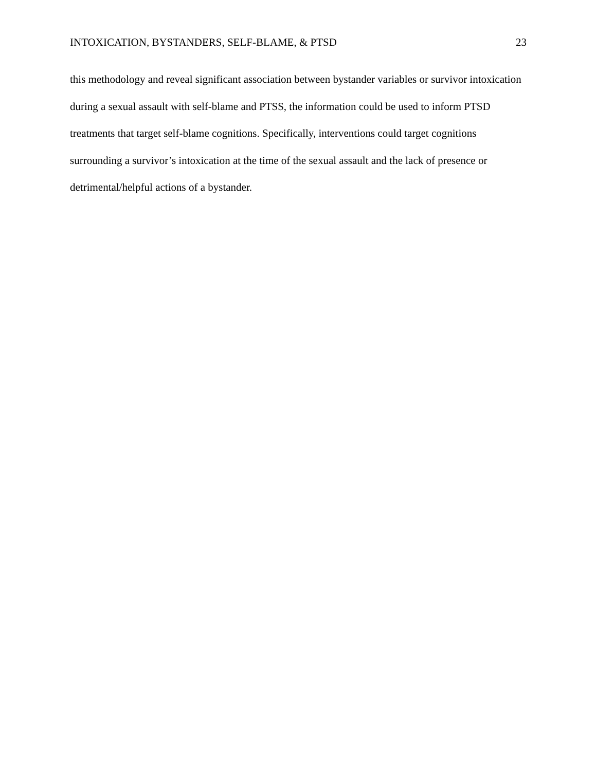INTOXICATION, BYSTANDERS, SELF-BLAME, & PTSD 23
this methodology and reveal significant association between bystander variables or survivor intoxication during a sexual assault with self-blame and PTSS, the information could be used to inform PTSD treatments that target self-blame cognitions. Specifically, interventions could target cognitions surrounding a survivor’s intoxication at the time of the sexual assault and the lack of presence or detrimental/helpful actions of a bystander.